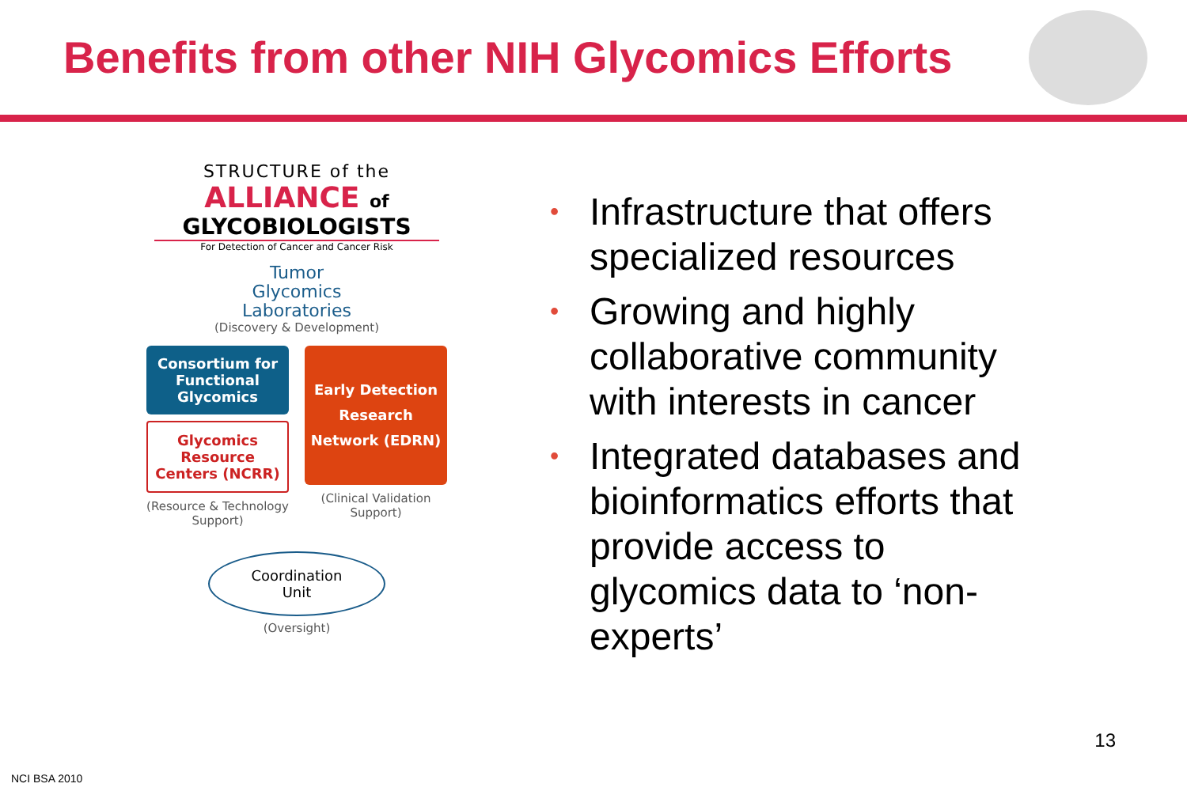Benefits from other NIH Glycomics Efforts
STRUCTURE of the
ALLIANCE of
GLYCOBIOLOGISTS
For Detection of Cancer and Cancer Risk
Tumor
Glycomics
Laboratories
(Discovery & Development)
Consortium for Functional Glycomics
Glycomics Resource Centers (NCRR)
(Resource & Technology Support)
Early Detection Research Network (EDRN)
(Clinical Validation Support)
Coordination
Unit
(Oversight)
• Infrastructure that offers specialized resources
• Growing and highly collaborative community with interests in cancer
• Integrated databases and bioinformatics efforts that provide access to glycomics data to ‘non-experts’
13
NCI BSA 2010